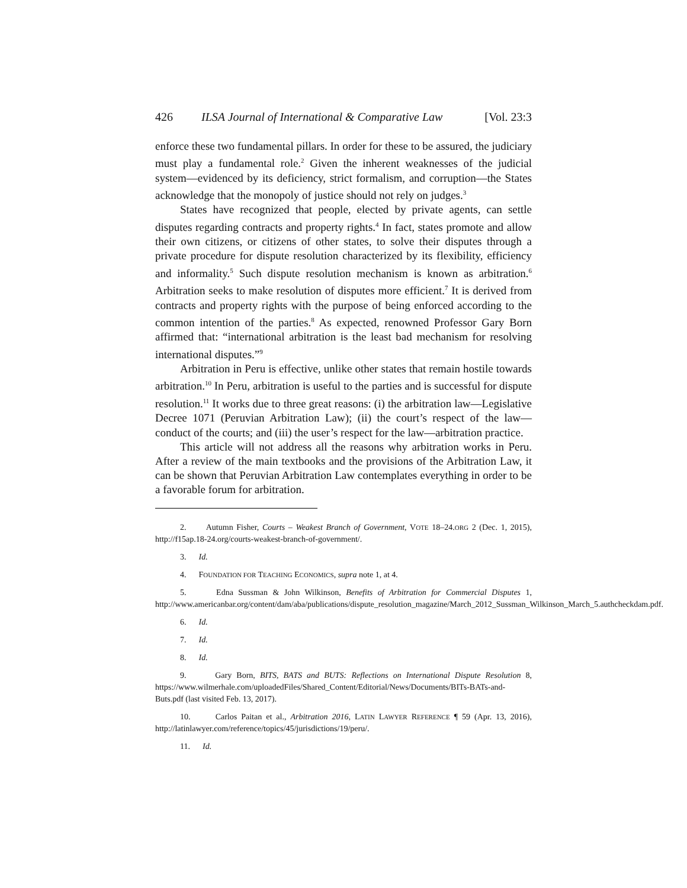426 ILSA Journal of International & Comparative Law [Vol. 23:3
enforce these two fundamental pillars. In order for these to be assured, the judiciary must play a fundamental role.<sup>2</sup> Given the inherent weaknesses of the judicial system—evidenced by its deficiency, strict formalism, and corruption—the States acknowledge that the monopoly of justice should not rely on judges.<sup>3</sup>
States have recognized that people, elected by private agents, can settle disputes regarding contracts and property rights.<sup>4</sup> In fact, states promote and allow their own citizens, or citizens of other states, to solve their disputes through a private procedure for dispute resolution characterized by its flexibility, efficiency and informality.<sup>5</sup> Such dispute resolution mechanism is known as arbitration.<sup>6</sup> Arbitration seeks to make resolution of disputes more efficient.<sup>7</sup> It is derived from contracts and property rights with the purpose of being enforced according to the common intention of the parties.<sup>8</sup> As expected, renowned Professor Gary Born affirmed that: “international arbitration is the least bad mechanism for resolving international disputes.”<sup>9</sup>
Arbitration in Peru is effective, unlike other states that remain hostile towards arbitration.<sup>10</sup> In Peru, arbitration is useful to the parties and is successful for dispute resolution.<sup>11</sup> It works due to three great reasons: (i) the arbitration law—Legislative Decree 1071 (Peruvian Arbitration Law); (ii) the court’s respect of the law—conduct of the courts; and (iii) the user’s respect for the law—arbitration practice.
This article will not address all the reasons why arbitration works in Peru. After a review of the main textbooks and the provisions of the Arbitration Law, it can be shown that Peruvian Arbitration Law contemplates everything in order to be a favorable forum for arbitration.
2. Autumn Fisher, Courts – Weakest Branch of Government, VOTE 18–24.ORG 2 (Dec. 1, 2015), http://f15ap.18-24.org/courts-weakest-branch-of-government/.
3. Id.
4. FOUNDATION FOR TEACHING ECONOMICS, supra note 1, at 4.
5. Edna Sussman & John Wilkinson, Benefits of Arbitration for Commercial Disputes 1, http://www.americanbar.org/content/dam/aba/publications/dispute_resolution_magazine/March_2012_Sussman_Wilkinson_March_5.authcheckdam.pdf.
6. Id.
7. Id.
8. Id.
9. Gary Born, BITS, BATS and BUTS: Reflections on International Dispute Resolution 8, https://www.wilmerhale.com/uploadedFiles/Shared_Content/Editorial/News/Documents/BITs-BATs-and-Buts.pdf (last visited Feb. 13, 2017).
10. Carlos Paitan et al., Arbitration 2016, LATIN LAWYER REFERENCE ¶ 59 (Apr. 13, 2016), http://latinlawyer.com/reference/topics/45/jurisdictions/19/peru/.
11. Id.